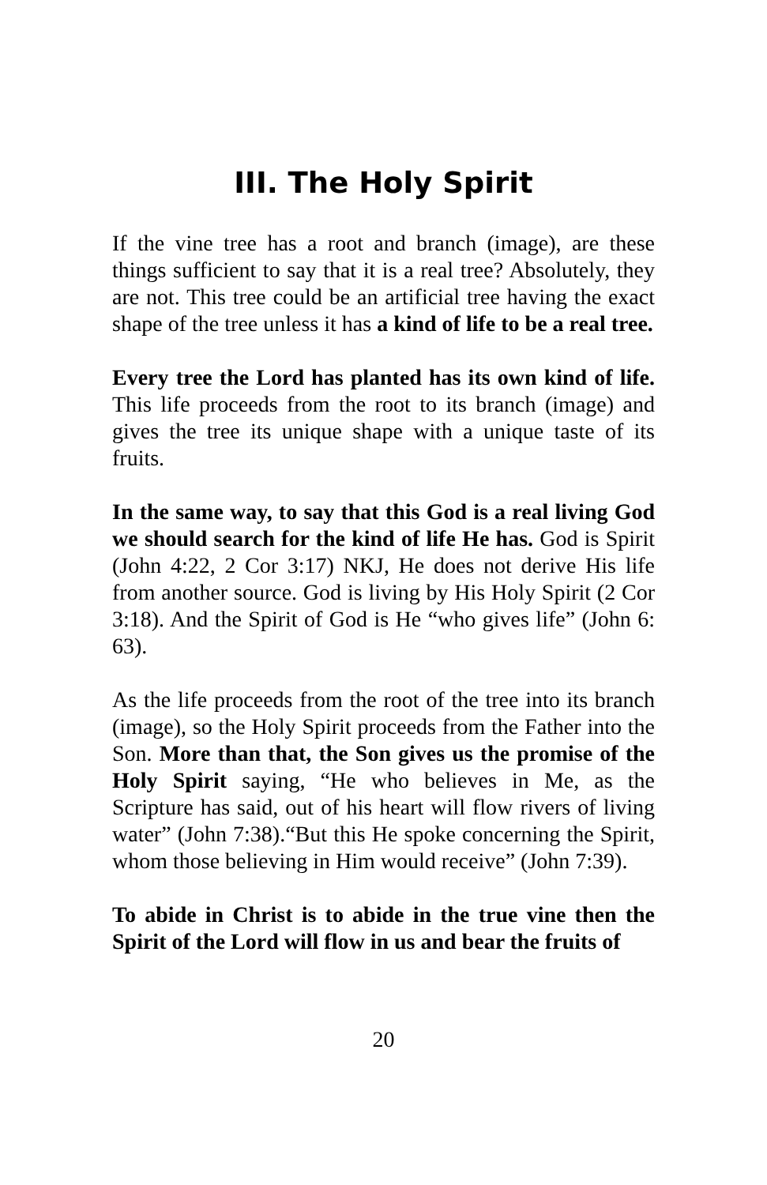III. The Holy Spirit
If the vine tree has a root and branch (image), are these things sufficient to say that it is a real tree? Absolutely, they are not. This tree could be an artificial tree having the exact shape of the tree unless it has a kind of life to be a real tree.
Every tree the Lord has planted has its own kind of life. This life proceeds from the root to its branch (image) and gives the tree its unique shape with a unique taste of its fruits.
In the same way, to say that this God is a real living God we should search for the kind of life He has. God is Spirit (John 4:22, 2 Cor 3:17) NKJ, He does not derive His life from another source. God is living by His Holy Spirit (2 Cor 3:18). And the Spirit of God is He “who gives life” (John 6: 63).
As the life proceeds from the root of the tree into its branch (image), so the Holy Spirit proceeds from the Father into the Son. More than that, the Son gives us the promise of the Holy Spirit saying, “He who believes in Me, as the Scripture has said, out of his heart will flow rivers of living water” (John 7:38).“But this He spoke concerning the Spirit, whom those believing in Him would receive” (John 7:39).
To abide in Christ is to abide in the true vine then the Spirit of the Lord will flow in us and bear the fruits of
20